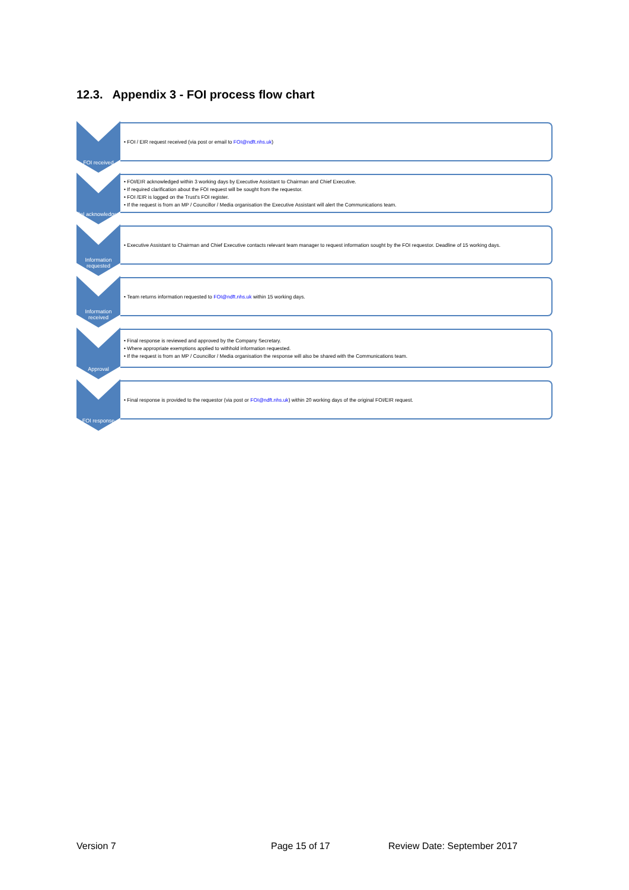12.3. Appendix 3 - FOI process flow chart
FOI received
• FOI / EIR request received (via post or email to FOI@ndft.nhs.uk)
FoI acknowledged
• FOI/EIR acknowledged within 3 working days by Executive Assistant to Chairman and Chief Executive.
• If required clarification about the FOI request will be sought from the requestor.
• FOI /EIR is logged on the Trust's FOI register.
• If the request is from an MP / Councillor / Media organisation the Executive Assistant will alert the Communications team.
Information requested
• Executive Assistant to Chairman and Chief Executive contacts relevant team manager to request information sought by the FOI requestor. Deadline of 15 working days.
Information received
• Team returns information requested to FOI@ndft.nhs.uk within 15 working days.
Approval
• Final response is reviewed and approved by the Company Secretary.
• Where appropriate exemptions applied to withhold information requested.
• If the request is from an MP / Councillor / Media organisation the response will also be shared with the Communications team.
FOI response
• Final response is provided to the requestor (via post or FOI@ndft.nhs.uk) within 20 working days of the original FOI/EIR request.
Version 7 Page 15 of 17 Review Date: September 2017